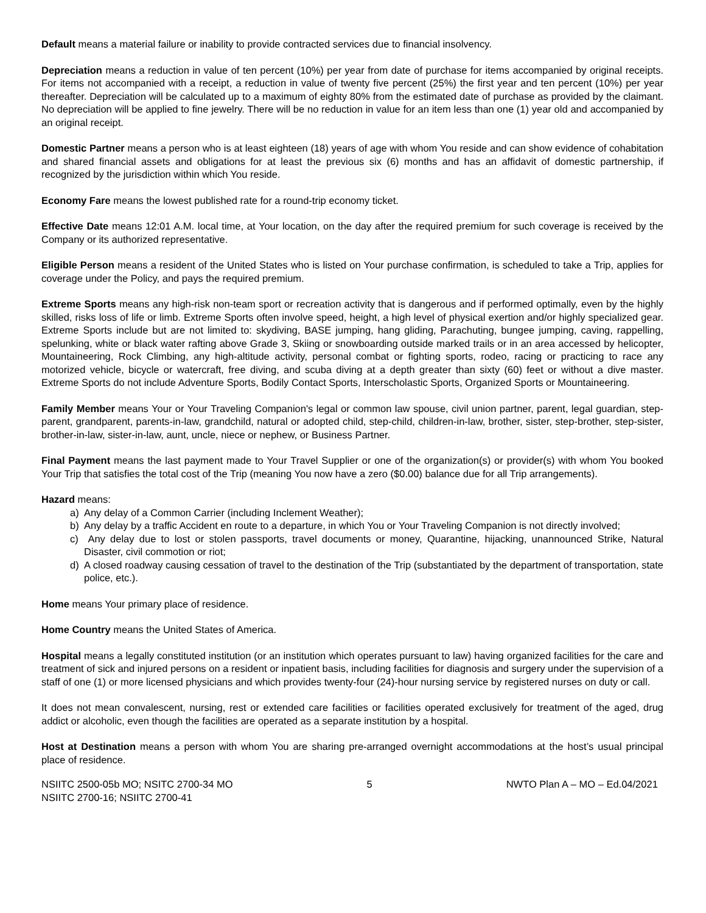Default means a material failure or inability to provide contracted services due to financial insolvency.
Depreciation means a reduction in value of ten percent (10%) per year from date of purchase for items accompanied by original receipts. For items not accompanied with a receipt, a reduction in value of twenty five percent (25%) the first year and ten percent (10%) per year thereafter. Depreciation will be calculated up to a maximum of eighty 80% from the estimated date of purchase as provided by the claimant. No depreciation will be applied to fine jewelry. There will be no reduction in value for an item less than one (1) year old and accompanied by an original receipt.
Domestic Partner means a person who is at least eighteen (18) years of age with whom You reside and can show evidence of cohabitation and shared financial assets and obligations for at least the previous six (6) months and has an affidavit of domestic partnership, if recognized by the jurisdiction within which You reside.
Economy Fare means the lowest published rate for a round-trip economy ticket.
Effective Date means 12:01 A.M. local time, at Your location, on the day after the required premium for such coverage is received by the Company or its authorized representative.
Eligible Person means a resident of the United States who is listed on Your purchase confirmation, is scheduled to take a Trip, applies for coverage under the Policy, and pays the required premium.
Extreme Sports means any high-risk non-team sport or recreation activity that is dangerous and if performed optimally, even by the highly skilled, risks loss of life or limb. Extreme Sports often involve speed, height, a high level of physical exertion and/or highly specialized gear. Extreme Sports include but are not limited to: skydiving, BASE jumping, hang gliding, Parachuting, bungee jumping, caving, rappelling, spelunking, white or black water rafting above Grade 3, Skiing or snowboarding outside marked trails or in an area accessed by helicopter, Mountaineering, Rock Climbing, any high-altitude activity, personal combat or fighting sports, rodeo, racing or practicing to race any motorized vehicle, bicycle or watercraft, free diving, and scuba diving at a depth greater than sixty (60) feet or without a dive master. Extreme Sports do not include Adventure Sports, Bodily Contact Sports, Interscholastic Sports, Organized Sports or Mountaineering.
Family Member means Your or Your Traveling Companion's legal or common law spouse, civil union partner, parent, legal guardian, step-parent, grandparent, parents-in-law, grandchild, natural or adopted child, step-child, children-in-law, brother, sister, step-brother, step-sister, brother-in-law, sister-in-law, aunt, uncle, niece or nephew, or Business Partner.
Final Payment means the last payment made to Your Travel Supplier or one of the organization(s) or provider(s) with whom You booked Your Trip that satisfies the total cost of the Trip (meaning You now have a zero ($0.00) balance due for all Trip arrangements).
Hazard means:
a) Any delay of a Common Carrier (including Inclement Weather);
b) Any delay by a traffic Accident en route to a departure, in which You or Your Traveling Companion is not directly involved;
c) Any delay due to lost or stolen passports, travel documents or money, Quarantine, hijacking, unannounced Strike, Natural Disaster, civil commotion or riot;
d) A closed roadway causing cessation of travel to the destination of the Trip (substantiated by the department of transportation, state police, etc.).
Home means Your primary place of residence.
Home Country means the United States of America.
Hospital means a legally constituted institution (or an institution which operates pursuant to law) having organized facilities for the care and treatment of sick and injured persons on a resident or inpatient basis, including facilities for diagnosis and surgery under the supervision of a staff of one (1) or more licensed physicians and which provides twenty-four (24)-hour nursing service by registered nurses on duty or call.
It does not mean convalescent, nursing, rest or extended care facilities or facilities operated exclusively for treatment of the aged, drug addict or alcoholic, even though the facilities are operated as a separate institution by a hospital.
Host at Destination means a person with whom You are sharing pre-arranged overnight accommodations at the host’s usual principal place of residence.
NSIITC 2500-05b MO; NSITC 2700-34 MO
NSIITC 2700-16; NSIITC 2700-41
5 NWTO Plan A – MO – Ed.04/2021